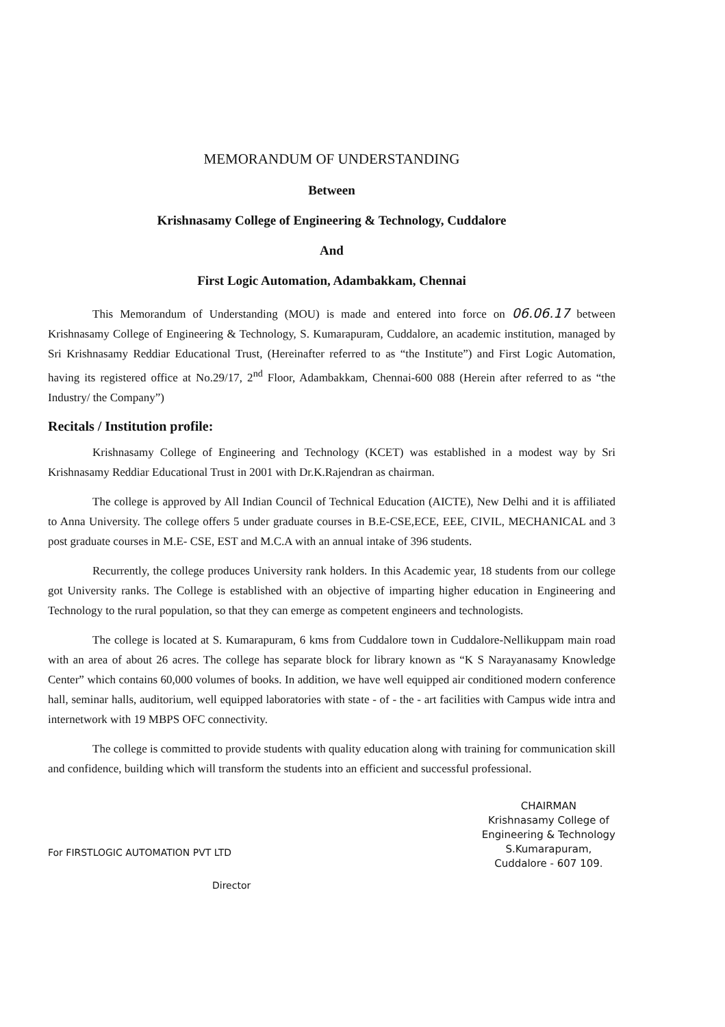MEMORANDUM OF UNDERSTANDING
Between
Krishnasamy College of Engineering & Technology, Cuddalore
And
First Logic Automation, Adambakkam, Chennai
This Memorandum of Understanding (MOU) is made and entered into force on 06.06.17 between Krishnasamy College of Engineering & Technology, S. Kumarapuram, Cuddalore, an academic institution, managed by Sri Krishnasamy Reddiar Educational Trust, (Hereinafter referred to as “the Institute”) and First Logic Automation, having its registered office at No.29/17, 2<sup>nd</sup> Floor, Adambakkam, Chennai-600 088 (Herein after referred to as “the Industry/ the Company”)
Recitals / Institution profile:
Krishnasamy College of Engineering and Technology (KCET) was established in a modest way by Sri Krishnasamy Reddiar Educational Trust in 2001 with Dr.K.Rajendran as chairman.
The college is approved by All Indian Council of Technical Education (AICTE), New Delhi and it is affiliated to Anna University. The college offers 5 under graduate courses in B.E-CSE,ECE, EEE, CIVIL, MECHANICAL and 3 post graduate courses in M.E- CSE, EST and M.C.A with an annual intake of 396 students.
Recurrently, the college produces University rank holders. In this Academic year, 18 students from our college got University ranks. The College is established with an objective of imparting higher education in Engineering and Technology to the rural population, so that they can emerge as competent engineers and technologists.
The college is located at S. Kumarapuram, 6 kms from Cuddalore town in Cuddalore-Nellikuppam main road with an area of about 26 acres. The college has separate block for library known as “K S Narayanasamy Knowledge Center” which contains 60,000 volumes of books. In addition, we have well equipped air conditioned modern conference hall, seminar halls, auditorium, well equipped laboratories with state - of - the - art facilities with Campus wide intra and internetwork with 19 MBPS OFC connectivity.
The college is committed to provide students with quality education along with training for communication skill and confidence, building which will transform the students into an efficient and successful professional.
For FIRSTLOGIC AUTOMATION PVT LTD
Director
CHAIRMAN
Krishnasamy College of
Engineering & Technology
S.Kumarapuram,
Cuddalore - 607 109.